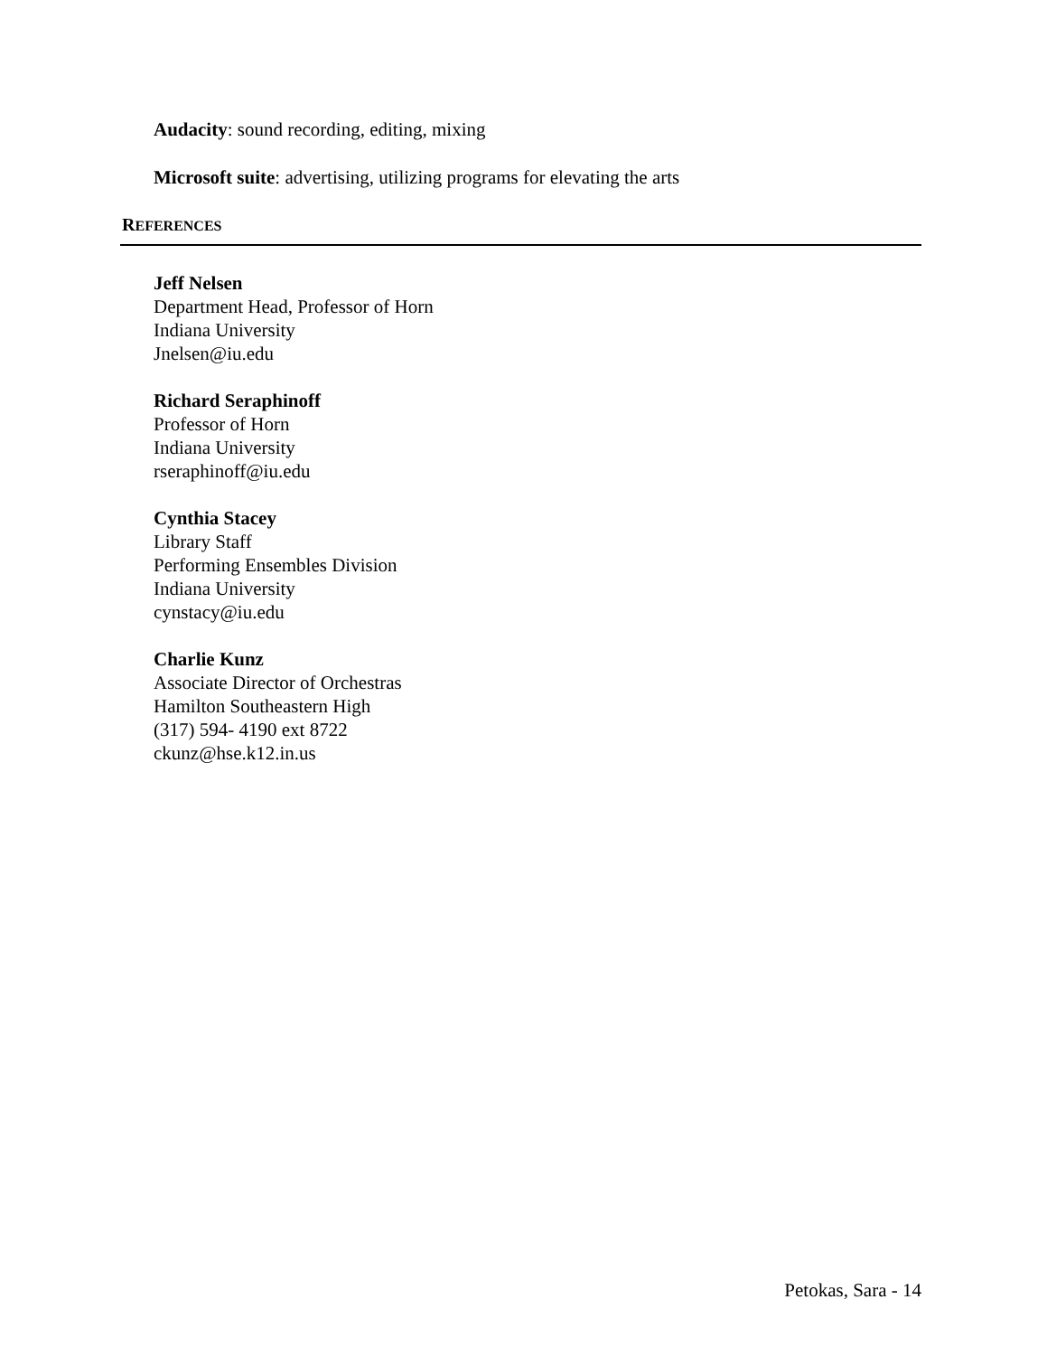Audacity: sound recording, editing, mixing
Microsoft suite: advertising, utilizing programs for elevating the arts
REFERENCES
Jeff Nelsen
Department Head, Professor of Horn
Indiana University
Jnelsen@iu.edu
Richard Seraphinoff
Professor of Horn
Indiana University
rseraphinoff@iu.edu
Cynthia Stacey
Library Staff
Performing Ensembles Division
Indiana University
cynstacy@iu.edu
Charlie Kunz
Associate Director of Orchestras
Hamilton Southeastern High
(317) 594- 4190 ext 8722
ckunz@hse.k12.in.us
Petokas, Sara - 14